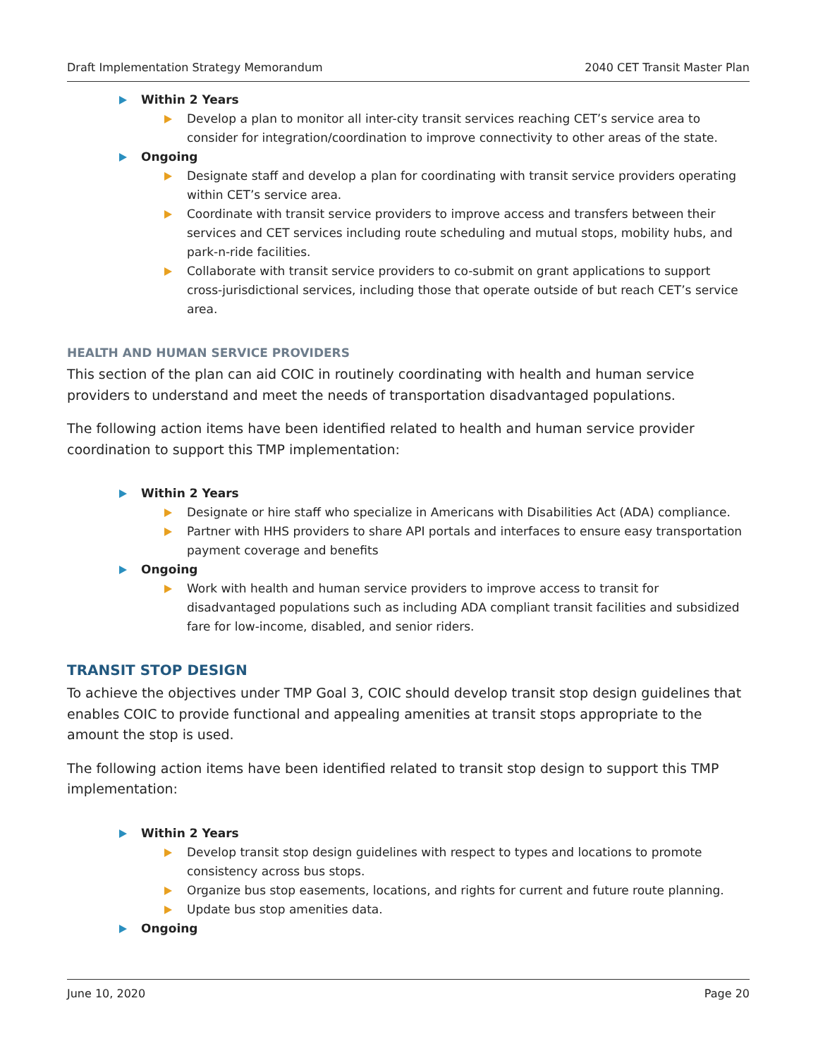Draft Implementation Strategy Memorandum 2040 CET Transit Master Plan
Within 2 Years
Develop a plan to monitor all inter-city transit services reaching CET’s service area to consider for integration/coordination to improve connectivity to other areas of the state.
Ongoing
Designate staff and develop a plan for coordinating with transit service providers operating within CET’s service area.
Coordinate with transit service providers to improve access and transfers between their services and CET services including route scheduling and mutual stops, mobility hubs, and park-n-ride facilities.
Collaborate with transit service providers to co-submit on grant applications to support cross-jurisdictional services, including those that operate outside of but reach CET’s service area.
HEALTH AND HUMAN SERVICE PROVIDERS
This section of the plan can aid COIC in routinely coordinating with health and human service providers to understand and meet the needs of transportation disadvantaged populations.
The following action items have been identified related to health and human service provider coordination to support this TMP implementation:
Within 2 Years
Designate or hire staff who specialize in Americans with Disabilities Act (ADA) compliance.
Partner with HHS providers to share API portals and interfaces to ensure easy transportation payment coverage and benefits
Ongoing
Work with health and human service providers to improve access to transit for disadvantaged populations such as including ADA compliant transit facilities and subsidized fare for low-income, disabled, and senior riders.
TRANSIT STOP DESIGN
To achieve the objectives under TMP Goal 3, COIC should develop transit stop design guidelines that enables COIC to provide functional and appealing amenities at transit stops appropriate to the amount the stop is used.
The following action items have been identified related to transit stop design to support this TMP implementation:
Within 2 Years
Develop transit stop design guidelines with respect to types and locations to promote consistency across bus stops.
Organize bus stop easements, locations, and rights for current and future route planning.
Update bus stop amenities data.
Ongoing
June 10, 2020 Page 20